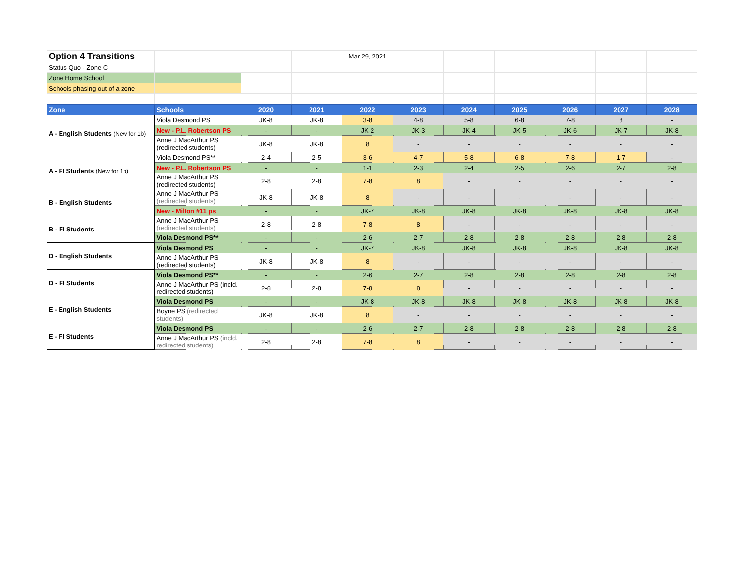| Option 4 Transitions | | | | Mar 29, 2021 | | | | | | |
| Status Quo - Zone C | | | | | | | | | | |
| Zone Home School | | | | | | | | | | |
| Schools phasing out of a zone | | | | | | | | | | |
| Zone | Schools | 2020 | 2021 | 2022 | 2023 | 2024 | 2025 | 2026 | 2027 | 2028 |
| --- | --- | --- | --- | --- | --- | --- | --- | --- | --- | --- |
| A - English Students (New for 1b) | Viola Desmond PS | JK-8 | JK-8 | 3-8 | 4-8 | 5-8 | 6-8 | 7-8 | 8 | - |
| | New - P.L. Robertson PS | - | - | JK-2 | JK-3 | JK-4 | JK-5 | JK-6 | JK-7 | JK-8 |
| | Anne J MacArthur PS (redirected students) | JK-8 | JK-8 | 8 | - | - | - | - | - | - |
| A - FI Students (New for 1b) | Viola Desmond PS** | 2-4 | 2-5 | 3-6 | 4-7 | 5-8 | 6-8 | 7-8 | 1-7 | - |
| | New - P.L. Robertson PS | - | - | 1-1 | 2-3 | 2-4 | 2-5 | 2-6 | 2-7 | 2-8 |
| | Anne J MacArthur PS (redirected students) | 2-8 | 2-8 | 7-8 | 8 | - | - | - | - | - |
| B - English Students | Anne J MacArthur PS (redirected students) | JK-8 | JK-8 | 8 | - | - | - | - | - | - |
| | New - Milton #11 ps | - | - | JK-7 | JK-8 | JK-8 | JK-8 | JK-8 | JK-8 | JK-8 |
| B - FI Students | Anne J MacArthur PS (redirected students) | 2-8 | 2-8 | 7-8 | 8 | - | - | - | - | - |
| | Viola Desmond PS** | - | - | 2-6 | 2-7 | 2-8 | 2-8 | 2-8 | 2-8 | 2-8 |
| D - English Students | Viola Desmond PS | - | - | JK-7 | JK-8 | JK-8 | JK-8 | JK-8 | JK-8 | JK-8 |
| | Anne J MacArthur PS (redirected students) | JK-8 | JK-8 | 8 | - | - | - | - | - | - |
| D - FI Students | Viola Desmond PS** | - | - | 2-6 | 2-7 | 2-8 | 2-8 | 2-8 | 2-8 | 2-8 |
| | Anne J MacArthur PS (incld. redirected students) | 2-8 | 2-8 | 7-8 | 8 | - | - | - | - | - |
| E - English Students | Viola Desmond PS | - | - | JK-8 | JK-8 | JK-8 | JK-8 | JK-8 | JK-8 | JK-8 |
| | Boyne PS (redirected students) | JK-8 | JK-8 | 8 | - | - | - | - | - | - |
| E - FI Students | Viola Desmond PS | - | - | 2-6 | 2-7 | 2-8 | 2-8 | 2-8 | 2-8 | 2-8 |
| | Anne J MacArthur PS (incld. redirected students) | 2-8 | 2-8 | 7-8 | 8 | - | - | - | - | - |